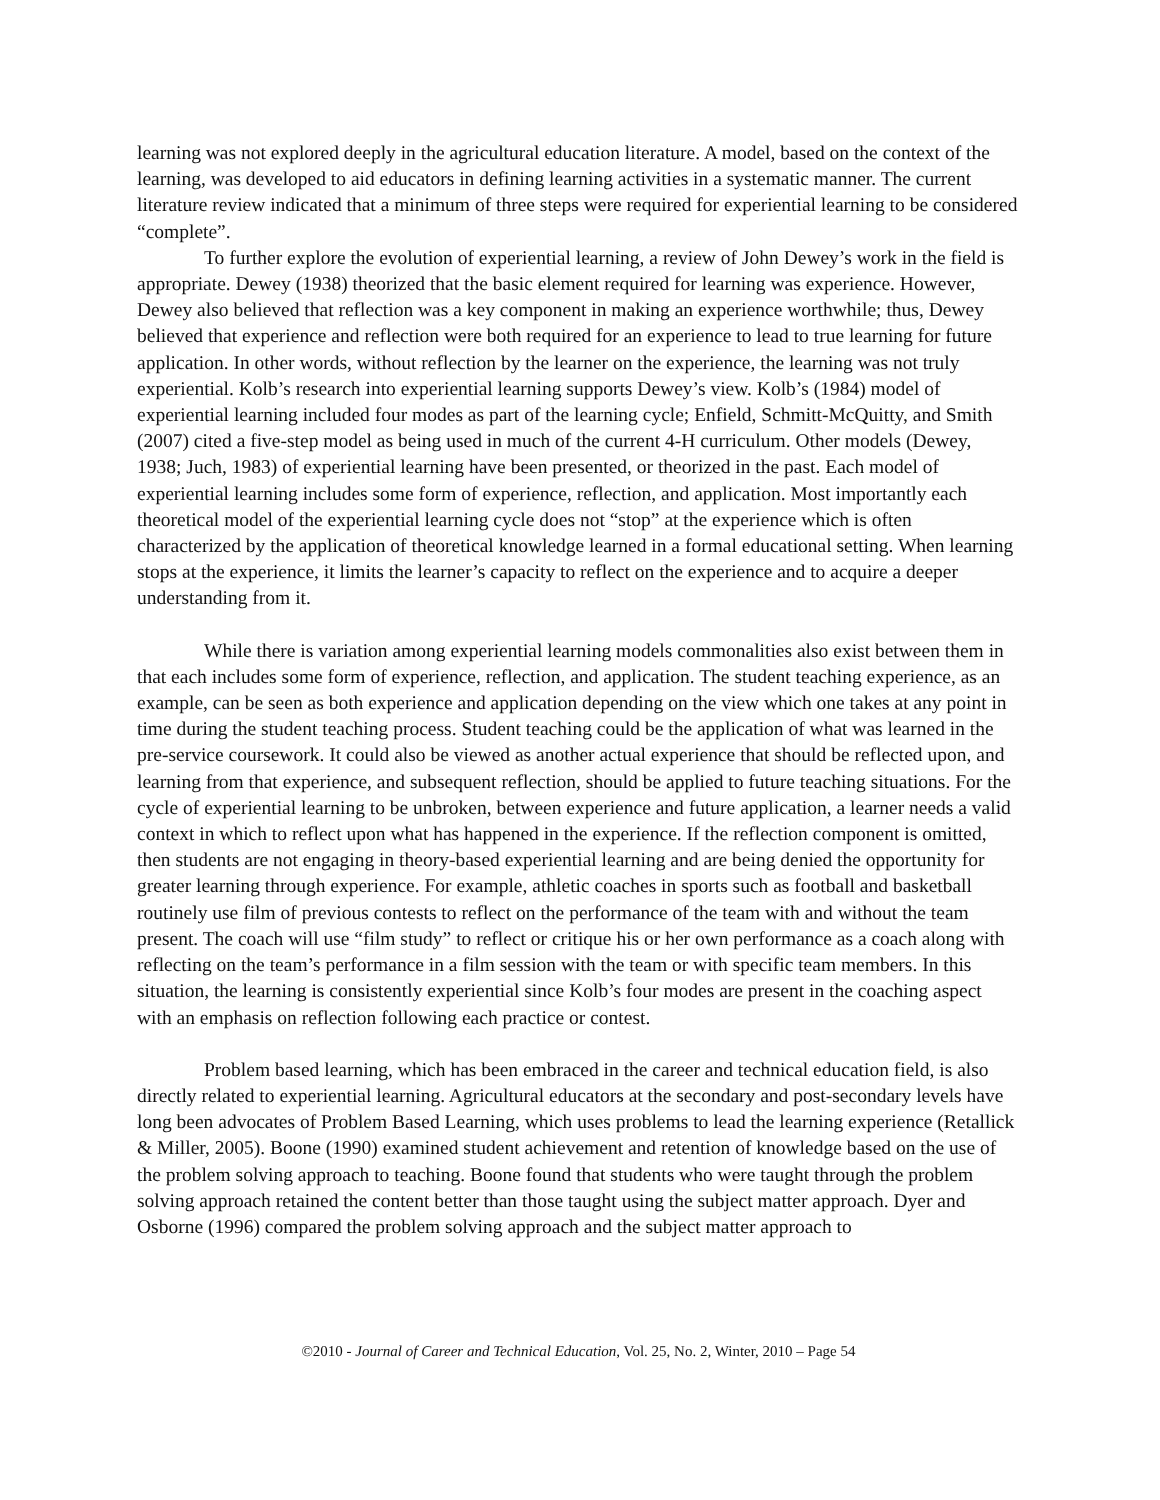learning was not explored deeply in the agricultural education literature. A model, based on the context of the learning, was developed to aid educators in defining learning activities in a systematic manner. The current literature review indicated that a minimum of three steps were required for experiential learning to be considered “complete”.
To further explore the evolution of experiential learning, a review of John Dewey’s work in the field is appropriate. Dewey (1938) theorized that the basic element required for learning was experience. However, Dewey also believed that reflection was a key component in making an experience worthwhile; thus, Dewey believed that experience and reflection were both required for an experience to lead to true learning for future application. In other words, without reflection by the learner on the experience, the learning was not truly experiential. Kolb’s research into experiential learning supports Dewey’s view. Kolb’s (1984) model of experiential learning included four modes as part of the learning cycle; Enfield, Schmitt-McQuitty, and Smith (2007) cited a five-step model as being used in much of the current 4-H curriculum. Other models (Dewey, 1938; Juch, 1983) of experiential learning have been presented, or theorized in the past. Each model of experiential learning includes some form of experience, reflection, and application. Most importantly each theoretical model of the experiential learning cycle does not “stop” at the experience which is often characterized by the application of theoretical knowledge learned in a formal educational setting. When learning stops at the experience, it limits the learner’s capacity to reflect on the experience and to acquire a deeper understanding from it.
While there is variation among experiential learning models commonalities also exist between them in that each includes some form of experience, reflection, and application. The student teaching experience, as an example, can be seen as both experience and application depending on the view which one takes at any point in time during the student teaching process. Student teaching could be the application of what was learned in the pre-service coursework. It could also be viewed as another actual experience that should be reflected upon, and learning from that experience, and subsequent reflection, should be applied to future teaching situations. For the cycle of experiential learning to be unbroken, between experience and future application, a learner needs a valid context in which to reflect upon what has happened in the experience. If the reflection component is omitted, then students are not engaging in theory-based experiential learning and are being denied the opportunity for greater learning through experience. For example, athletic coaches in sports such as football and basketball routinely use film of previous contests to reflect on the performance of the team with and without the team present. The coach will use “film study” to reflect or critique his or her own performance as a coach along with reflecting on the team’s performance in a film session with the team or with specific team members. In this situation, the learning is consistently experiential since Kolb’s four modes are present in the coaching aspect with an emphasis on reflection following each practice or contest.
Problem based learning, which has been embraced in the career and technical education field, is also directly related to experiential learning. Agricultural educators at the secondary and post-secondary levels have long been advocates of Problem Based Learning, which uses problems to lead the learning experience (Retallick & Miller, 2005). Boone (1990) examined student achievement and retention of knowledge based on the use of the problem solving approach to teaching. Boone found that students who were taught through the problem solving approach retained the content better than those taught using the subject matter approach. Dyer and Osborne (1996) compared the problem solving approach and the subject matter approach to
©2010 - Journal of Career and Technical Education, Vol. 25, No. 2, Winter, 2010 – Page 54